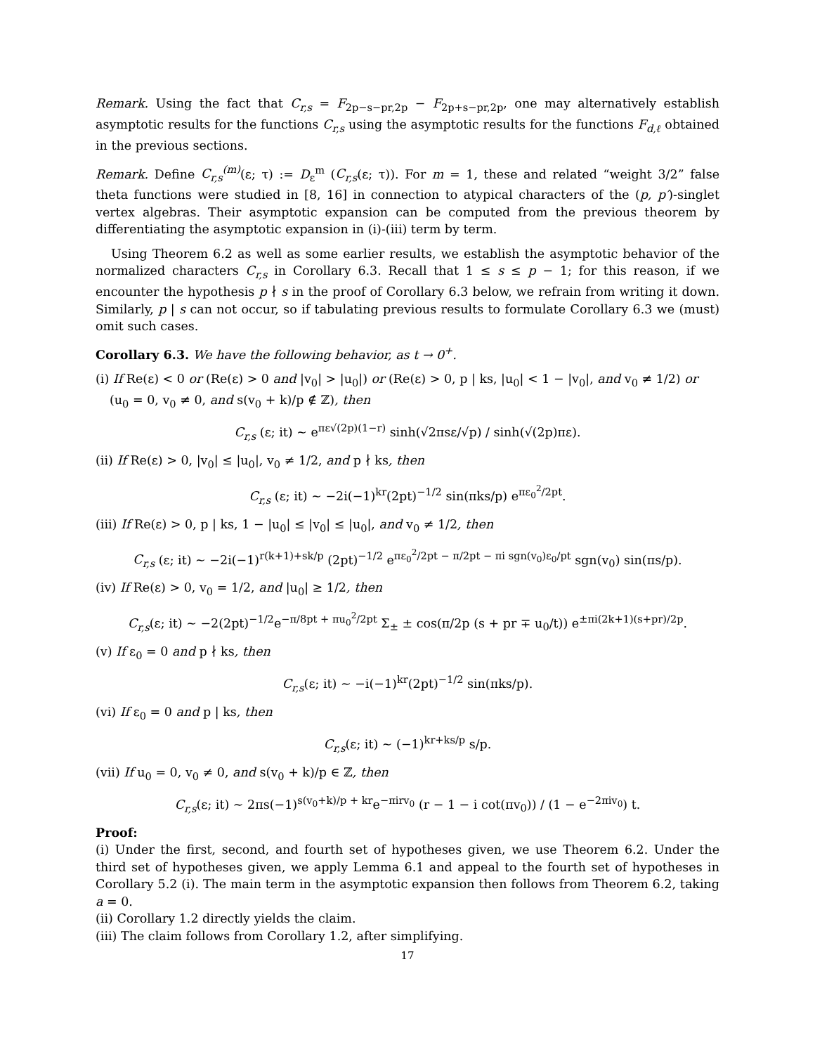Remark. Using the fact that C<sub>r,s</sub> = F<sub>2p−s−pr,2p</sub> − F<sub>2p+s−pr,2p</sub>, one may alternatively establish asymptotic results for the functions C<sub>r,s</sub> using the asymptotic results for the functions F<sub>d,ℓ</sub> obtained in the previous sections.
Remark. Define C<sub>r,s</sub><sup>(m)</sup>(ε; τ) := D<sub>ε</sub><sup>m</sup> (C<sub>r,s</sub>(ε; τ)). For m = 1, these and related “weight 3/2” false theta functions were studied in [8, 16] in connection to atypical characters of the (p, p′)-singlet vertex algebras. Their asymptotic expansion can be computed from the previous theorem by differentiating the asymptotic expansion in (i)-(iii) term by term.
Using Theorem 6.2 as well as some earlier results, we establish the asymptotic behavior of the normalized characters C<sub>r,s</sub> in Corollary 6.3. Recall that 1 ≤ s ≤ p − 1; for this reason, if we encounter the hypothesis p ∤ s in the proof of Corollary 6.3 below, we refrain from writing it down. Similarly, p | s can not occur, so if tabulating previous results to formulate Corollary 6.3 we (must) omit such cases.
Corollary 6.3. We have the following behavior, as t → 0<sup>+</sup>.
(i) If Re(ε) < 0 or (Re(ε) > 0 and |v<sub>0</sub>| > |u<sub>0</sub>|) or (Re(ε) > 0, p | ks, |u<sub>0</sub>| < 1 − |v<sub>0</sub>|, and v<sub>0</sub> ≠ 1/2) or (u<sub>0</sub> = 0, v<sub>0</sub> ≠ 0, and s(v<sub>0</sub> + k)/p ∉ ℤ), then
C<sub>r,s</sub> (ε; it) ∼ e<sup>πε√(2p)(1−r)</sup> sinh(√2πsε/√p) / sinh(√(2p)πε).
(ii) If Re(ε) > 0, |v<sub>0</sub>| ≤ |u<sub>0</sub>|, v<sub>0</sub> ≠ 1/2, and p ∤ ks, then
C<sub>r,s</sub> (ε; it) ∼ −2i(−1)<sup>kr</sup>(2pt)<sup>−1/2</sup> sin(πks/p) e<sup>πε<sub>0</sub><sup>2</sup>/2pt</sup>.
(iii) If Re(ε) > 0, p | ks, 1 − |u<sub>0</sub>| ≤ |v<sub>0</sub>| ≤ |u<sub>0</sub>|, and v<sub>0</sub> ≠ 1/2, then
C<sub>r,s</sub> (ε; it) ∼ −2i(−1)<sup>r(k+1)+sk/p</sup> (2pt)<sup>−1/2</sup> e<sup>πε<sub>0</sub><sup>2</sup>/2pt − π/2pt − πi sgn(v<sub>0</sub>)ε<sub>0</sub>/pt</sup> sgn(v<sub>0</sub>) sin(πs/p).
(iv) If Re(ε) > 0, v<sub>0</sub> = 1/2, and |u<sub>0</sub>| ≥ 1/2, then
C<sub>r,s</sub>(ε; it) ∼ −2(2pt)<sup>−1/2</sup>e<sup>−π/8pt + πu<sub>0</sub><sup>2</sup>/2pt</sup> Σ<sub>±</sub> ± cos(π/2p (s + pr ∓ u<sub>0</sub>/t)) e<sup>±πi(2k+1)(s+pr)/2p</sup>.
(v) If ε<sub>0</sub> = 0 and p ∤ ks, then
C<sub>r,s</sub>(ε; it) ∼ −i(−1)<sup>kr</sup>(2pt)<sup>−1/2</sup> sin(πks/p).
(vi) If ε<sub>0</sub> = 0 and p | ks, then
C<sub>r,s</sub>(ε; it) ∼ (−1)<sup>kr+ks/p</sup> s/p.
(vii) If u<sub>0</sub> = 0, v<sub>0</sub> ≠ 0, and s(v<sub>0</sub> + k)/p ∈ ℤ, then
C<sub>r,s</sub>(ε; it) ∼ 2πs(−1)<sup>s(v<sub>0</sub>+k)/p + kr</sup>e<sup>−πirv<sub>0</sub></sup> (r − 1 − i cot(πv<sub>0</sub>)) / (1 − e<sup>−2πiv<sub>0</sub></sup>) t.
Proof:
(i) Under the first, second, and fourth set of hypotheses given, we use Theorem 6.2. Under the third set of hypotheses given, we apply Lemma 6.1 and appeal to the fourth set of hypotheses in Corollary 5.2 (i). The main term in the asymptotic expansion then follows from Theorem 6.2, taking a = 0.
(ii) Corollary 1.2 directly yields the claim.
(iii) The claim follows from Corollary 1.2, after simplifying.
17